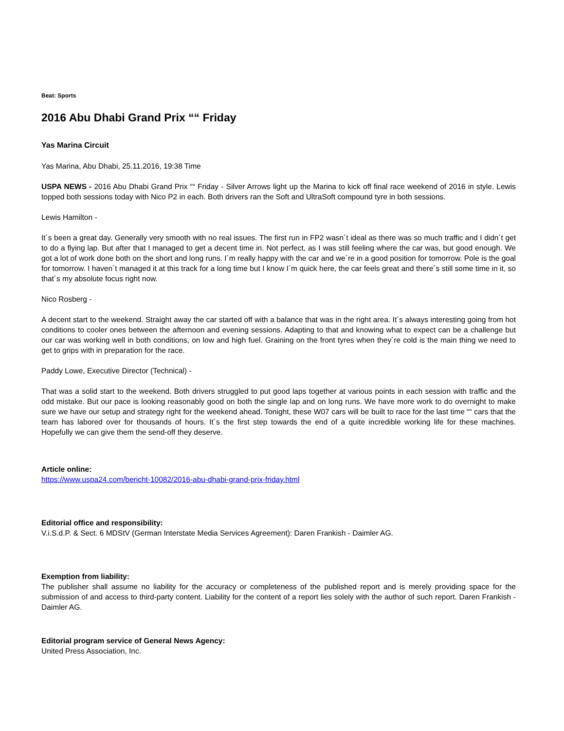Beat: Sports
2016 Abu Dhabi Grand Prix ““ Friday
Yas Marina Circuit
Yas Marina, Abu Dhabi, 25.11.2016, 19:38 Time
USPA NEWS - 2016 Abu Dhabi Grand Prix ““ Friday - Silver Arrows light up the Marina to kick off final race weekend of 2016 in style. Lewis topped both sessions today with Nico P2 in each. Both drivers ran the Soft and UltraSoft compound tyre in both sessions.
Lewis Hamilton -
It´s been a great day. Generally very smooth with no real issues. The first run in FP2 wasn´t ideal as there was so much traffic and I didn´t get to do a flying lap. But after that I managed to get a decent time in. Not perfect, as I was still feeling where the car was, but good enough. We got a lot of work done both on the short and long runs. I´m really happy with the car and we´re in a good position for tomorrow. Pole is the goal for tomorrow. I haven´t managed it at this track for a long time but I know I´m quick here, the car feels great and there´s still some time in it, so that´s my absolute focus right now.
Nico Rosberg -
A decent start to the weekend. Straight away the car started off with a balance that was in the right area. It´s always interesting going from hot conditions to cooler ones between the afternoon and evening sessions. Adapting to that and knowing what to expect can be a challenge but our car was working well in both conditions, on low and high fuel. Graining on the front tyres when they´re cold is the main thing we need to get to grips with in preparation for the race.
Paddy Lowe, Executive Director (Technical) -
That was a solid start to the weekend. Both drivers struggled to put good laps together at various points in each session with traffic and the odd mistake. But our pace is looking reasonably good on both the single lap and on long runs. We have more work to do overnight to make sure we have our setup and strategy right for the weekend ahead. Tonight, these W07 cars will be built to race for the last time ““ cars that the team has labored over for thousands of hours. It´s the first step towards the end of a quite incredible working life for these machines. Hopefully we can give them the send-off they deserve.
Article online:
https://www.uspa24.com/bericht-10082/2016-abu-dhabi-grand-prix-friday.html
Editorial office and responsibility:
V.i.S.d.P. & Sect. 6 MDStV (German Interstate Media Services Agreement): Daren Frankish - Daimler AG.
Exemption from liability:
The publisher shall assume no liability for the accuracy or completeness of the published report and is merely providing space for the submission of and access to third-party content. Liability for the content of a report lies solely with the author of such report. Daren Frankish - Daimler AG.
Editorial program service of General News Agency:
United Press Association, Inc.